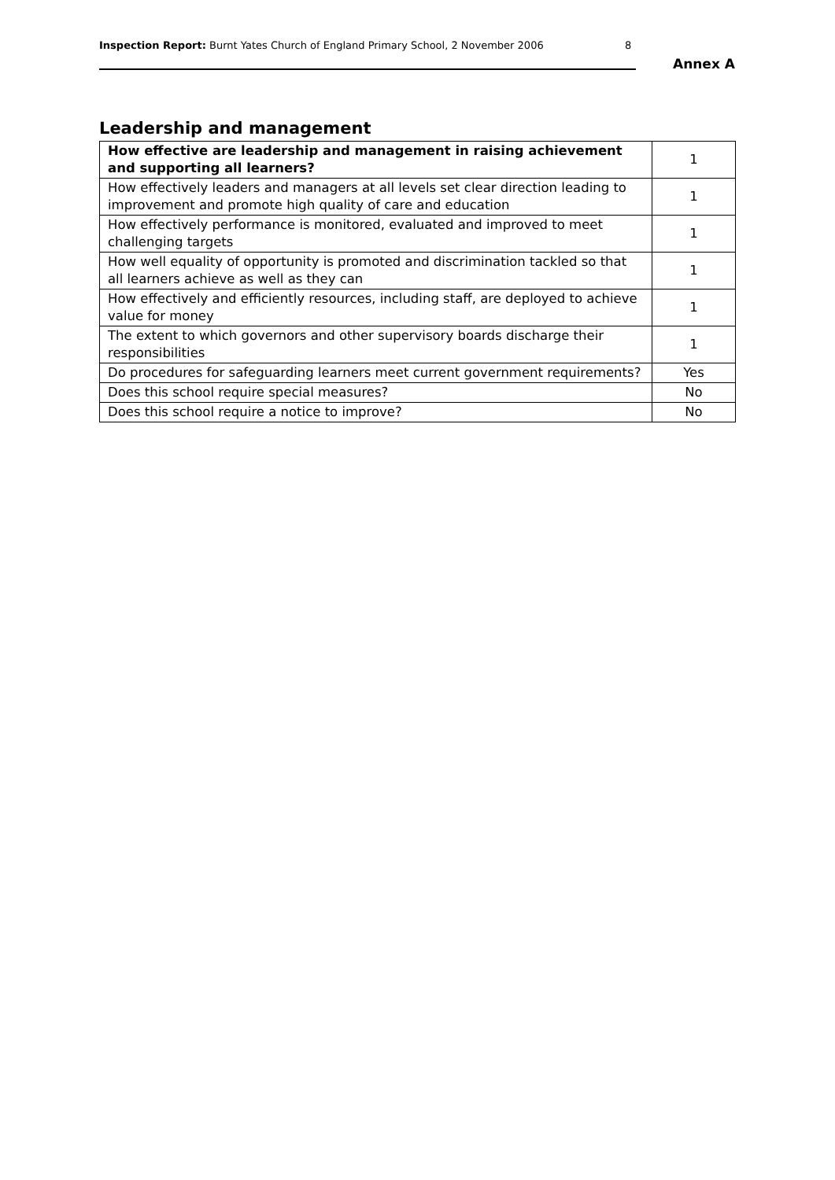Inspection Report: Burnt Yates Church of England Primary School, 2 November 2006 8
Annex A
Leadership and management
| How effective are leadership and management in raising achievement and supporting all learners? | 1 |
| How effectively leaders and managers at all levels set clear direction leading to improvement and promote high quality of care and education | 1 |
| How effectively performance is monitored, evaluated and improved to meet challenging targets | 1 |
| How well equality of opportunity is promoted and discrimination tackled so that all learners achieve as well as they can | 1 |
| How effectively and efficiently resources, including staff, are deployed to achieve value for money | 1 |
| The extent to which governors and other supervisory boards discharge their responsibilities | 1 |
| Do procedures for safeguarding learners meet current government requirements? | Yes |
| Does this school require special measures? | No |
| Does this school require a notice to improve? | No |